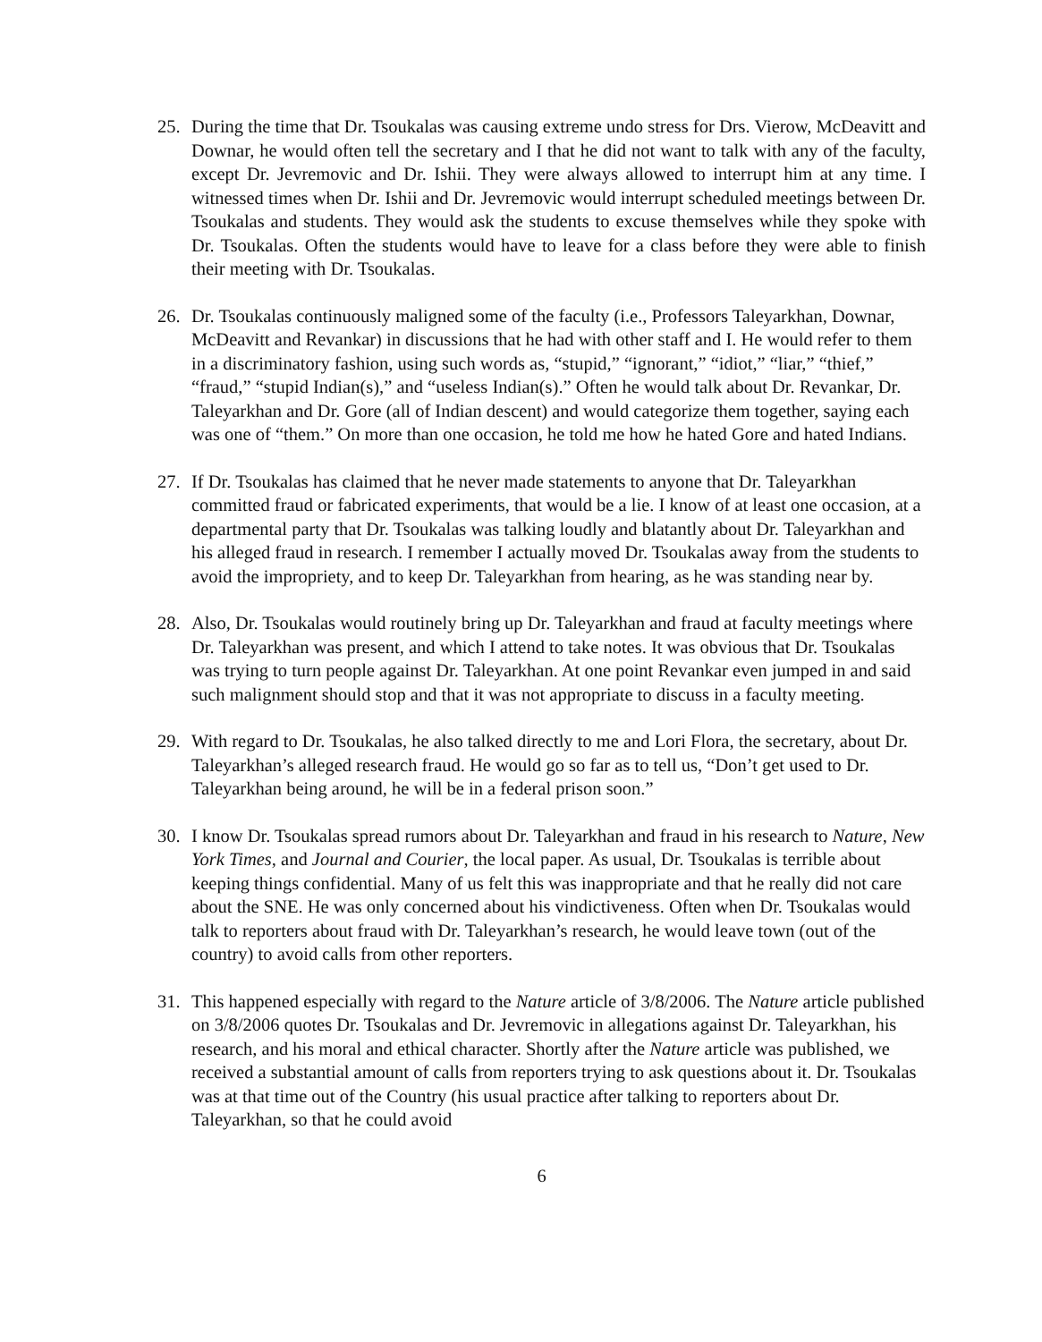25. During the time that Dr. Tsoukalas was causing extreme undo stress for Drs. Vierow, McDeavitt and Downar, he would often tell the secretary and I that he did not want to talk with any of the faculty, except Dr. Jevremovic and Dr. Ishii. They were always allowed to interrupt him at any time. I witnessed times when Dr. Ishii and Dr. Jevremovic would interrupt scheduled meetings between Dr. Tsoukalas and students. They would ask the students to excuse themselves while they spoke with Dr. Tsoukalas. Often the students would have to leave for a class before they were able to finish their meeting with Dr. Tsoukalas.
26. Dr. Tsoukalas continuously maligned some of the faculty (i.e., Professors Taleyarkhan, Downar, McDeavitt and Revankar) in discussions that he had with other staff and I. He would refer to them in a discriminatory fashion, using such words as, “stupid,” “ignorant,” “idiot,” “liar,” “thief,” “fraud,” “stupid Indian(s),” and “useless Indian(s).” Often he would talk about Dr. Revankar, Dr. Taleyarkhan and Dr. Gore (all of Indian descent) and would categorize them together, saying each was one of “them.” On more than one occasion, he told me how he hated Gore and hated Indians.
27. If Dr. Tsoukalas has claimed that he never made statements to anyone that Dr. Taleyarkhan committed fraud or fabricated experiments, that would be a lie. I know of at least one occasion, at a departmental party that Dr. Tsoukalas was talking loudly and blatantly about Dr. Taleyarkhan and his alleged fraud in research. I remember I actually moved Dr. Tsoukalas away from the students to avoid the impropriety, and to keep Dr. Taleyarkhan from hearing, as he was standing near by.
28. Also, Dr. Tsoukalas would routinely bring up Dr. Taleyarkhan and fraud at faculty meetings where Dr. Taleyarkhan was present, and which I attend to take notes. It was obvious that Dr. Tsoukalas was trying to turn people against Dr. Taleyarkhan. At one point Revankar even jumped in and said such malignment should stop and that it was not appropriate to discuss in a faculty meeting.
29. With regard to Dr. Tsoukalas, he also talked directly to me and Lori Flora, the secretary, about Dr. Taleyarkhan’s alleged research fraud. He would go so far as to tell us, “Don’t get used to Dr. Taleyarkhan being around, he will be in a federal prison soon.”
30. I know Dr. Tsoukalas spread rumors about Dr. Taleyarkhan and fraud in his research to Nature, New York Times, and Journal and Courier, the local paper. As usual, Dr. Tsoukalas is terrible about keeping things confidential. Many of us felt this was inappropriate and that he really did not care about the SNE. He was only concerned about his vindictiveness. Often when Dr. Tsoukalas would talk to reporters about fraud with Dr. Taleyarkhan’s research, he would leave town (out of the country) to avoid calls from other reporters.
31. This happened especially with regard to the Nature article of 3/8/2006. The Nature article published on 3/8/2006 quotes Dr. Tsoukalas and Dr. Jevremovic in allegations against Dr. Taleyarkhan, his research, and his moral and ethical character. Shortly after the Nature article was published, we received a substantial amount of calls from reporters trying to ask questions about it. Dr. Tsoukalas was at that time out of the Country (his usual practice after talking to reporters about Dr. Taleyarkhan, so that he could avoid
6